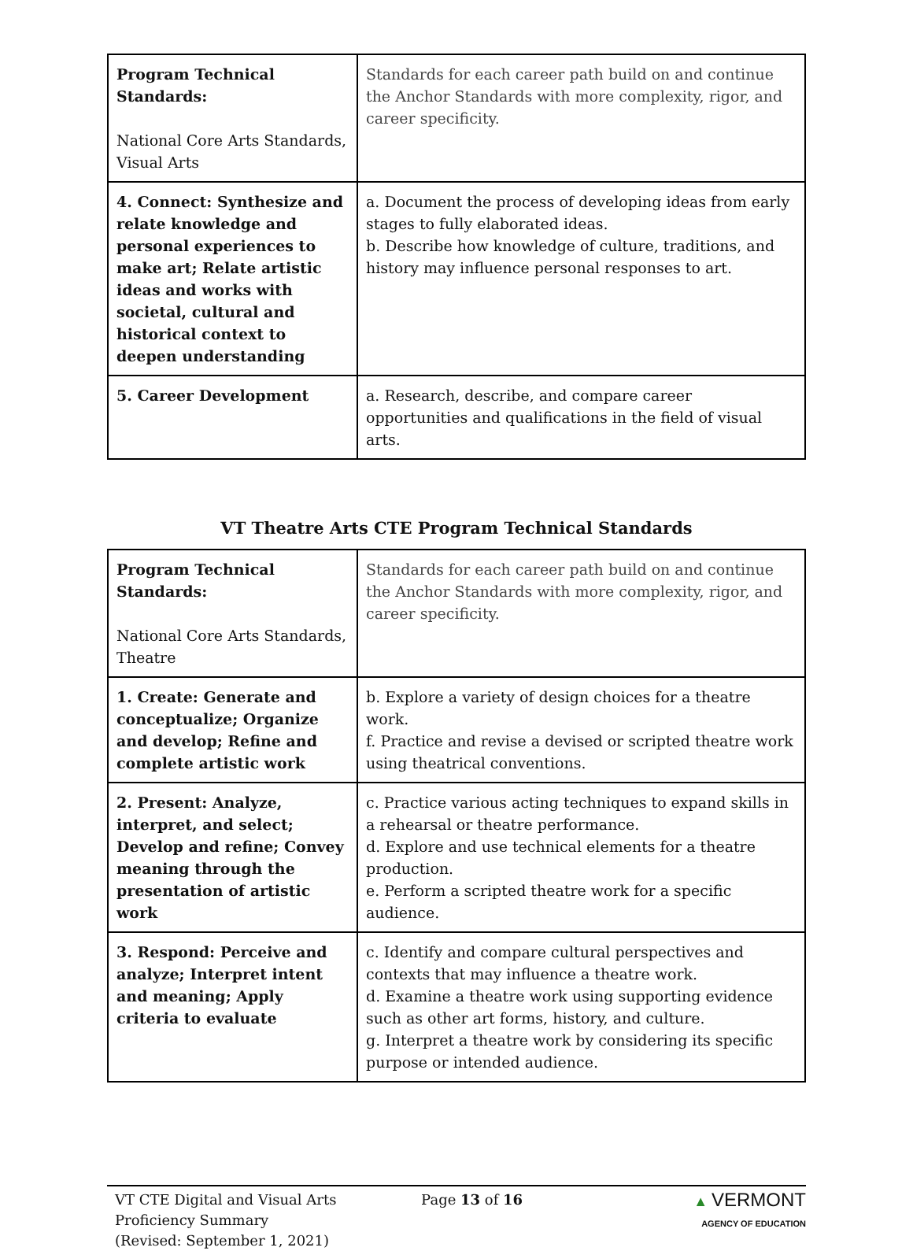| Program Technical Standards: National Core Arts Standards, Visual Arts | Standards for each career path build on and continue the Anchor Standards with more complexity, rigor, and career specificity. |
| 4. Connect: Synthesize and relate knowledge and personal experiences to make art; Relate artistic ideas and works with societal, cultural and historical context to deepen understanding | a. Document the process of developing ideas from early stages to fully elaborated ideas. b. Describe how knowledge of culture, traditions, and history may influence personal responses to art. |
| 5. Career Development | a. Research, describe, and compare career opportunities and qualifications in the field of visual arts. |
VT Theatre Arts CTE Program Technical Standards
| Program Technical Standards: National Core Arts Standards, Theatre | Standards for each career path build on and continue the Anchor Standards with more complexity, rigor, and career specificity. |
| 1. Create: Generate and conceptualize; Organize and develop; Refine and complete artistic work | b. Explore a variety of design choices for a theatre work. f. Practice and revise a devised or scripted theatre work using theatrical conventions. |
| 2. Present: Analyze, interpret, and select; Develop and refine; Convey meaning through the presentation of artistic work | c. Practice various acting techniques to expand skills in a rehearsal or theatre performance. d. Explore and use technical elements for a theatre production. e. Perform a scripted theatre work for a specific audience. |
| 3. Respond: Perceive and analyze; Interpret intent and meaning; Apply criteria to evaluate | c. Identify and compare cultural perspectives and contexts that may influence a theatre work. d. Examine a theatre work using supporting evidence such as other art forms, history, and culture. g. Interpret a theatre work by considering its specific purpose or intended audience. |
VT CTE Digital and Visual Arts
Proficiency Summary
(Revised: September 1, 2021)
Page 13 of 16 ▲ VERMONT
AGENCY OF EDUCATION